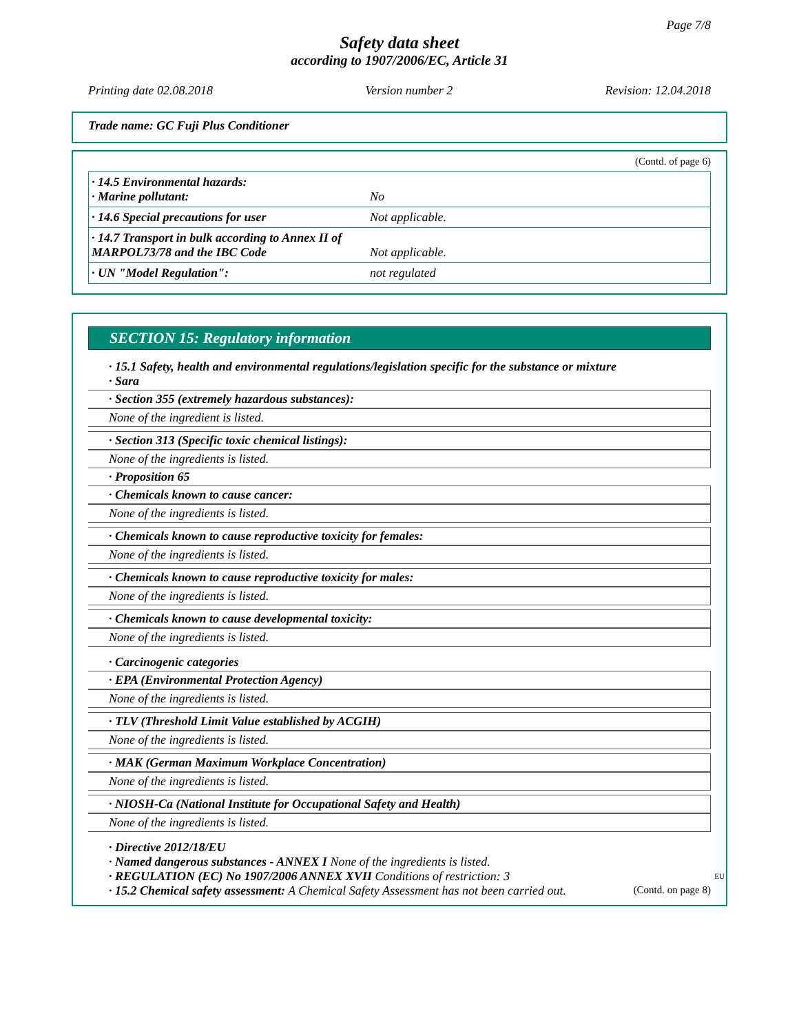Page 7/8
Safety data sheet
according to 1907/2006/EC, Article 31
Printing date 02.08.2018 Version number 2 Revision: 12.04.2018
Trade name: GC Fuji Plus Conditioner
(Contd. of page 6)
| · 14.5 Environmental hazards: · Marine pollutant: | No |
| · 14.6 Special precautions for user | Not applicable. |
| · 14.7 Transport in bulk according to Annex II of MARPOL73/78 and the IBC Code | Not applicable. |
| · UN "Model Regulation": | not regulated |
SECTION 15: Regulatory information
· 15.1 Safety, health and environmental regulations/legislation specific for the substance or mixture
· Sara
· Section 355 (extremely hazardous substances):
None of the ingredient is listed.
· Section 313 (Specific toxic chemical listings):
None of the ingredients is listed.
· Proposition 65
· Chemicals known to cause cancer:
None of the ingredients is listed.
· Chemicals known to cause reproductive toxicity for females:
None of the ingredients is listed.
· Chemicals known to cause reproductive toxicity for males:
None of the ingredients is listed.
· Chemicals known to cause developmental toxicity:
None of the ingredients is listed.
· Carcinogenic categories
· EPA (Environmental Protection Agency)
None of the ingredients is listed.
· TLV (Threshold Limit Value established by ACGIH)
None of the ingredients is listed.
· MAK (German Maximum Workplace Concentration)
None of the ingredients is listed.
· NIOSH-Ca (National Institute for Occupational Safety and Health)
None of the ingredients is listed.
· Directive 2012/18/EU
· Named dangerous substances - ANNEX I None of the ingredients is listed.
· REGULATION (EC) No 1907/2006 ANNEX XVII Conditions of restriction: 3
· 15.2 Chemical safety assessment: A Chemical Safety Assessment has not been carried out.
EU
(Contd. on page 8)